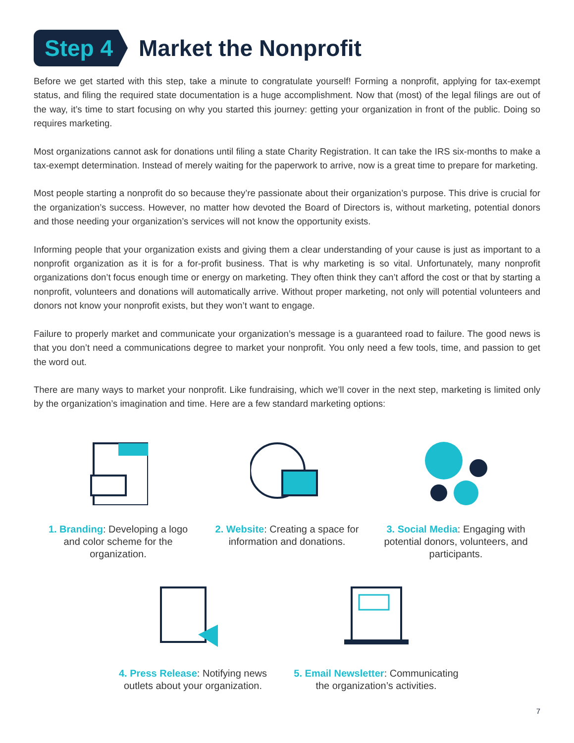Step 4
Market the Nonprofit
Before we get started with this step, take a minute to congratulate yourself! Forming a nonprofit, applying for tax-exempt status, and filing the required state documentation is a huge accomplishment. Now that (most) of the legal filings are out of the way, it’s time to start focusing on why you started this journey: getting your organization in front of the public. Doing so requires marketing.
Most organizations cannot ask for donations until filing a state Charity Registration. It can take the IRS six-months to make a tax-exempt determination. Instead of merely waiting for the paperwork to arrive, now is a great time to prepare for marketing.
Most people starting a nonprofit do so because they’re passionate about their organization’s purpose. This drive is crucial for the organization’s success. However, no matter how devoted the Board of Directors is, without marketing, potential donors and those needing your organization’s services will not know the opportunity exists.
Informing people that your organization exists and giving them a clear understanding of your cause is just as important to a nonprofit organization as it is for a for-profit business. That is why marketing is so vital. Unfortunately, many nonprofit organizations don’t focus enough time or energy on marketing. They often think they can’t afford the cost or that by starting a nonprofit, volunteers and donations will automatically arrive. Without proper marketing, not only will potential volunteers and donors not know your nonprofit exists, but they won’t want to engage.
Failure to properly market and communicate your organization’s message is a guaranteed road to failure. The good news is that you don’t need a communications degree to market your nonprofit. You only need a few tools, time, and passion to get the word out.
There are many ways to market your nonprofit. Like fundraising, which we’ll cover in the next step, marketing is limited only by the organization’s imagination and time. Here are a few standard marketing options:
1. Branding: Developing a logo and color scheme for the organization.
2. Website: Creating a space for information and donations.
3. Social Media: Engaging with potential donors, volunteers, and participants.
4. Press Release: Notifying news outlets about your organization.
5. Email Newsletter: Communicating the organization’s activities.
7